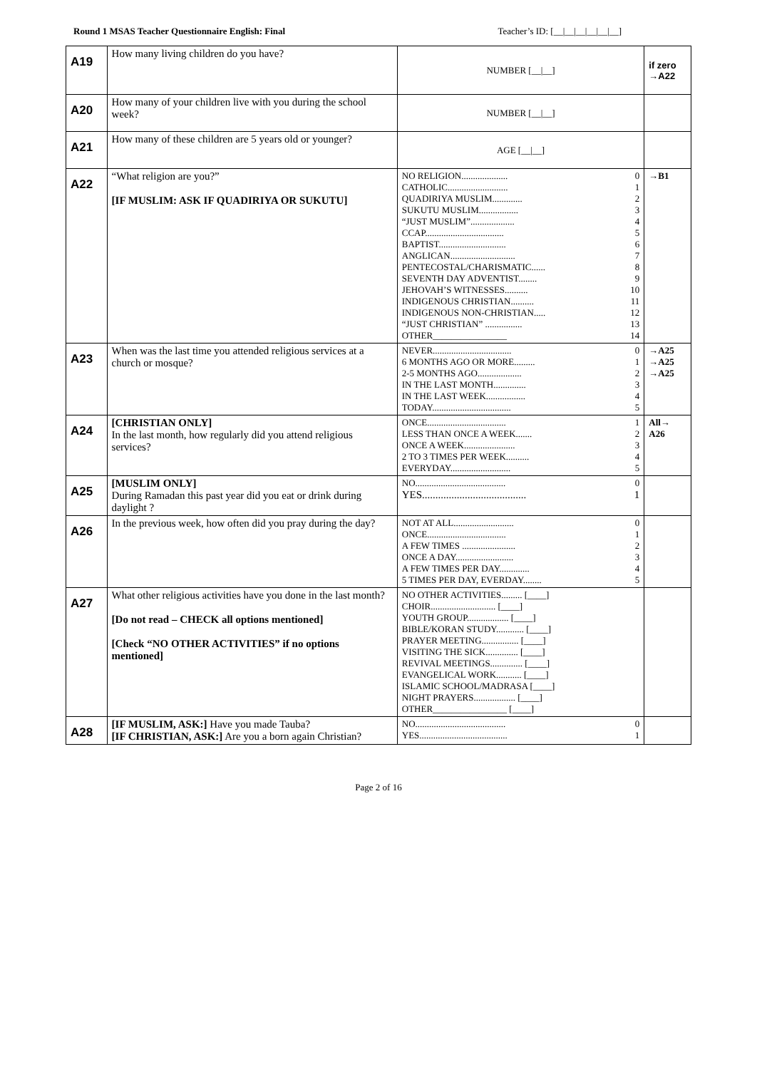Round 1 MSAS Teacher Questionnaire English: Final Teacher’s ID: [__|__|__|__|__|__]
| A19 | How many living children do you have? | NUMBER [__/__] | if zero →A22 |
| A20 | How many of your children live with you during the school week? | NUMBER [__/__] | |
| A21 | How many of these children are 5 years old or younger? | AGE [__/__] | |
| A22 | “What religion are you?” [IF MUSLIM: ASK IF QUADIRIYA OR SUKUTU] | NO RELIGION.................... 0 CATHOLIC.......................... 1 QUADIRIYA MUSLIM............. 2 SUKUTU MUSLIM................. 3 “JUST MUSLIM”................... 4 CCAP.................................. 5 BAPTIST............................. 6 ANGLICAN............................ 7 PENTECOSTAL/CHARISMATIC...... 8 SEVENTH DAY ADVENTIST........ 9 JEHOVAH’S WITNESSES.......... 10 INDIGENOUS CHRISTIAN.......... 11 INDIGENOUS NON-CHRISTIAN..... 12 “JUST CHRISTIAN” ................ 13 OTHER________________ 14 | →B1 |
| A23 | When was the last time you attended religious services at a church or mosque? | NEVER.................................. 0 6 MONTHS AGO OR MORE......... 1 2-5 MONTHS AGO................... 2 IN THE LAST MONTH.............. 3 IN THE LAST WEEK................. 4 TODAY.................................. 5 | →A25 →A25 →A25 |
| A24 | [CHRISTIAN ONLY] In the last month, how regularly did you attend religious services? | ONCE.................................. 1 LESS THAN ONCE A WEEK....... 2 ONCE A WEEK...................... 3 2 TO 3 TIMES PER WEEK.......... 4 EVERYDAY.......................... 5 | All→ A26 |
| A25 | [MUSLIM ONLY] During Ramadan this past year did you eat or drink during daylight ? | NO....................................... 0 YES....................................... 1 | |
| A26 | In the previous week, how often did you pray during the day? | NOT AT ALL.......................... 0 ONCE.................................. 1 A FEW TIMES ....................... 2 ONCE A DAY......................... 3 A FEW TIMES PER DAY............. 4 5 TIMES PER DAY, EVERDAY........ 5 | |
| A27 | What other religious activities have you done in the last month? [Do not read – CHECK all options mentioned] [Check “NO OTHER ACTIVITIES” if no options mentioned] | NO OTHER ACTIVITIES......... [____] CHOIR............................ [____] YOUTH GROUP.................. [____] BIBLE/KORAN STUDY............ [____] PRAYER MEETING................ [____] VISITING THE SICK.............. [____] REVIVAL MEETINGS.............. [____] EVANGELICAL WORK........... [____] ISLAMIC SCHOOL/MADRASA [____] NIGHT PRAYERS.................. [____] OTHER________________ [____] | |
| A28 | [IF MUSLIM, ASK:] Have you made Tauba? [IF CHRISTIAN, ASK:] Are you a born again Christian? | NO....................................... 0 YES...................................... 1 | |
Page 2 of 16